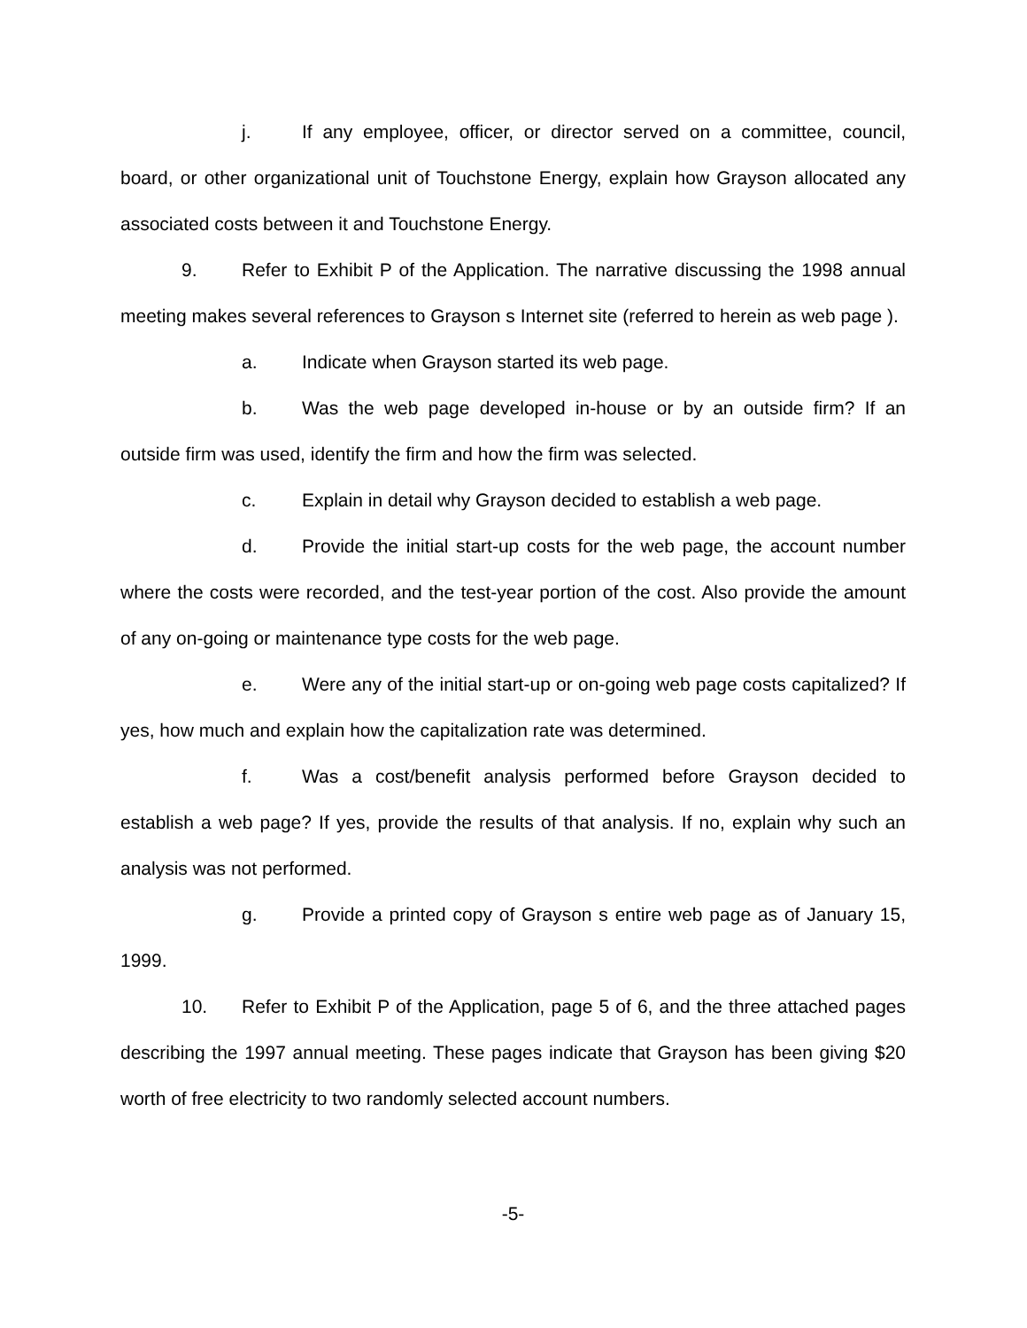j. If any employee, officer, or director served on a committee, council, board, or other organizational unit of Touchstone Energy, explain how Grayson allocated any associated costs between it and Touchstone Energy.
9. Refer to Exhibit P of the Application. The narrative discussing the 1998 annual meeting makes several references to Grayson s Internet site (referred to herein as web page ).
a. Indicate when Grayson started its web page.
b. Was the web page developed in-house or by an outside firm? If an outside firm was used, identify the firm and how the firm was selected.
c. Explain in detail why Grayson decided to establish a web page.
d. Provide the initial start-up costs for the web page, the account number where the costs were recorded, and the test-year portion of the cost. Also provide the amount of any on-going or maintenance type costs for the web page.
e. Were any of the initial start-up or on-going web page costs capitalized? If yes, how much and explain how the capitalization rate was determined.
f. Was a cost/benefit analysis performed before Grayson decided to establish a web page? If yes, provide the results of that analysis. If no, explain why such an analysis was not performed.
g. Provide a printed copy of Grayson s entire web page as of January 15, 1999.
10. Refer to Exhibit P of the Application, page 5 of 6, and the three attached pages describing the 1997 annual meeting. These pages indicate that Grayson has been giving $20 worth of free electricity to two randomly selected account numbers.
-5-